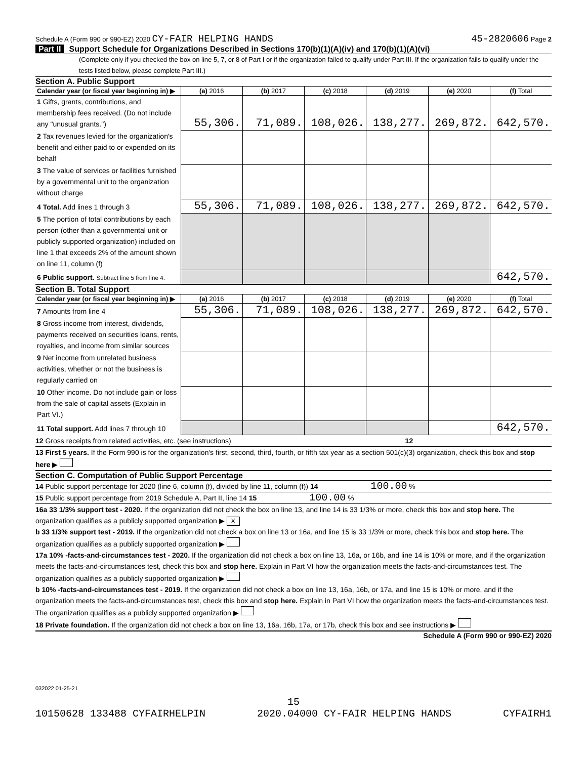Schedule A (Form 990 or 990-EZ) 2020 CY-FAIR HELPING HANDS
45-2820606 Page 2
Part II Support Schedule for Organizations Described in Sections 170(b)(1)(A)(iv) and 170(b)(1)(A)(vi)
(Complete only if you checked the box on line 5, 7, or 8 of Part I or if the organization failed to qualify under Part III. If the organization fails to qualify under the tests listed below, please complete Part III.)
Section A. Public Support
| Calendar year (or fiscal year beginning in) ▶ | (a) 2016 | (b) 2017 | (c) 2018 | (d) 2019 | (e) 2020 | (f) Total |
| --- | --- | --- | --- | --- | --- | --- |
| 1 Gifts, grants, contributions, and membership fees received. (Do not include any "unusual grants.") | 55,306. | 71,089. | 108,026. | 138,277. | 269,872. | 642,570. |
| 2 Tax revenues levied for the organization's benefit and either paid to or expended on its behalf | | | | | | |
| 3 The value of services or facilities furnished by a governmental unit to the organization without charge | | | | | | |
| 4 Total. Add lines 1 through 3 | 55,306. | 71,089. | 108,026. | 138,277. | 269,872. | 642,570. |
| 5 The portion of total contributions by each person (other than a governmental unit or publicly supported organization) included on line 1 that exceeds 2% of the amount shown on line 11, column (f) | | | | | | |
| 6 Public support. Subtract line 5 from line 4. | | | | | | 642,570. |
Section B. Total Support
| Calendar year (or fiscal year beginning in) ▶ | (a) 2016 | (b) 2017 | (c) 2018 | (d) 2019 | (e) 2020 | (f) Total |
| --- | --- | --- | --- | --- | --- | --- |
| 7 Amounts from line 4 | 55,306. | 71,089. | 108,026. | 138,277. | 269,872. | 642,570. |
| 8 Gross income from interest, dividends, payments received on securities loans, rents, royalties, and income from similar sources | | | | | | |
| 9 Net income from unrelated business activities, whether or not the business is regularly carried on | | | | | | |
| 10 Other income. Do not include gain or loss from the sale of capital assets (Explain in Part VI.) | | | | | | |
| 11 Total support. Add lines 7 through 10 | | | | | | 642,570. |
12 Gross receipts from related activities, etc. (see instructions) 12
13 First 5 years. If the Form 990 is for the organization's first, second, third, fourth, or fifth tax year as a section 501(c)(3) organization, check this box and stop here ▶
Section C. Computation of Public Support Percentage
14 Public support percentage for 2020 (line 6, column (f), divided by line 11, column (f)) 14 100.00 %
15 Public support percentage from 2019 Schedule A, Part II, line 14 15 100.00 %
16a 33 1/3% support test - 2020. If the organization did not check the box on line 13, and line 14 is 33 1/3% or more, check this box and stop here. The organization qualifies as a publicly supported organization ▶ X
b 33 1/3% support test - 2019. If the organization did not check a box on line 13 or 16a, and line 15 is 33 1/3% or more, check this box and stop here. The organization qualifies as a publicly supported organization ▶
17a 10% -facts-and-circumstances test - 2020. If the organization did not check a box on line 13, 16a, or 16b, and line 14 is 10% or more, and if the organization meets the facts-and-circumstances test, check this box and stop here. Explain in Part VI how the organization meets the facts-and-circumstances test. The organization qualifies as a publicly supported organization ▶
b 10% -facts-and-circumstances test - 2019. If the organization did not check a box on line 13, 16a, 16b, or 17a, and line 15 is 10% or more, and if the organization meets the facts-and-circumstances test, check this box and stop here. Explain in Part VI how the organization meets the facts-and-circumstances test. The organization qualifies as a publicly supported organization ▶
18 Private foundation. If the organization did not check a box on line 13, 16a, 16b, 17a, or 17b, check this box and see instructions ▶
Schedule A (Form 990 or 990-EZ) 2020
032022 01-25-21
15
10150628 133488 CYFAIRHELPIN 2020.04000 CY-FAIR HELPING HANDS CYFAIRH1